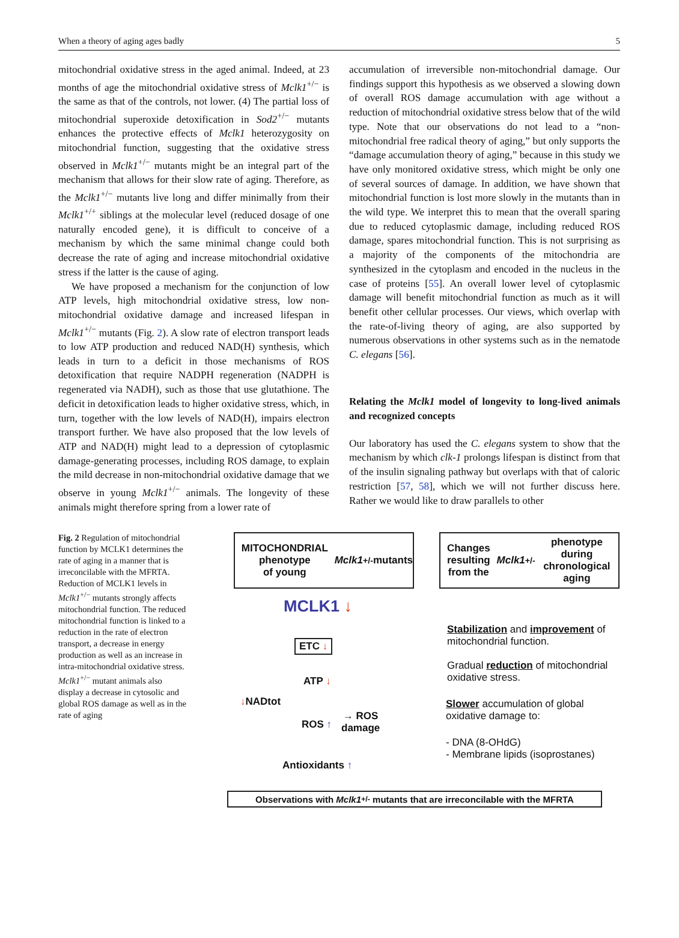When a theory of aging ages badly 5
mitochondrial oxidative stress in the aged animal. Indeed, at 23 months of age the mitochondrial oxidative stress of Mclk1<sup>+/−</sup> is the same as that of the controls, not lower. (4) The partial loss of mitochondrial superoxide detoxification in Sod2<sup>+/−</sup> mutants enhances the protective effects of Mclk1 heterozygosity on mitochondrial function, suggesting that the oxidative stress observed in Mclk1<sup>+/−</sup> mutants might be an integral part of the mechanism that allows for their slow rate of aging. Therefore, as the Mclk1<sup>+/−</sup> mutants live long and differ minimally from their Mclk1<sup>+/+</sup> siblings at the molecular level (reduced dosage of one naturally encoded gene), it is difficult to conceive of a mechanism by which the same minimal change could both decrease the rate of aging and increase mitochondrial oxidative stress if the latter is the cause of aging.
We have proposed a mechanism for the conjunction of low ATP levels, high mitochondrial oxidative stress, low non-mitochondrial oxidative damage and increased lifespan in Mclk1<sup>+/−</sup> mutants (Fig. 2). A slow rate of electron transport leads to low ATP production and reduced NAD(H) synthesis, which leads in turn to a deficit in those mechanisms of ROS detoxification that require NADPH regeneration (NADPH is regenerated via NADH), such as those that use glutathione. The deficit in detoxification leads to higher oxidative stress, which, in turn, together with the low levels of NAD(H), impairs electron transport further. We have also proposed that the low levels of ATP and NAD(H) might lead to a depression of cytoplasmic damage-generating processes, including ROS damage, to explain the mild decrease in non-mitochondrial oxidative damage that we observe in young Mclk1<sup>+/−</sup> animals. The longevity of these animals might therefore spring from a lower rate of
accumulation of irreversible non-mitochondrial damage. Our findings support this hypothesis as we observed a slowing down of overall ROS damage accumulation with age without a reduction of mitochondrial oxidative stress below that of the wild type. Note that our observations do not lead to a “non-mitochondrial free radical theory of aging,” but only supports the “damage accumulation theory of aging,” because in this study we have only monitored oxidative stress, which might be only one of several sources of damage. In addition, we have shown that mitochondrial function is lost more slowly in the mutants than in the wild type. We interpret this to mean that the overall sparing due to reduced cytoplasmic damage, including reduced ROS damage, spares mitochondrial function. This is not surprising as a majority of the components of the mitochondria are synthesized in the cytoplasm and encoded in the nucleus in the case of proteins [55]. An overall lower level of cytoplasmic damage will benefit mitochondrial function as much as it will benefit other cellular processes. Our views, which overlap with the rate-of-living theory of aging, are also supported by numerous observations in other systems such as in the nematode C. elegans [56].
Relating the Mclk1 model of longevity to long-lived animals and recognized concepts
Our laboratory has used the C. elegans system to show that the mechanism by which clk-1 prolongs lifespan is distinct from that of the insulin signaling pathway but overlaps with that of caloric restriction [57, 58], which we will not further discuss here. Rather we would like to draw parallels to other
Fig. 2 Regulation of mitochondrial function by MCLK1 determines the rate of aging in a manner that is irreconcilable with the MFRTA. Reduction of MCLK1 levels in Mclk1<sup>+/−</sup> mutants strongly affects mitochondrial function. The reduced mitochondrial function is linked to a reduction in the rate of electron transport, a decrease in energy production as well as an increase in intra-mitochondrial oxidative stress. Mclk1<sup>+/−</sup> mutant animals also display a decrease in cytosolic and global ROS damage as well as in the rate of aging
MITOCHONDRIAL phenotype
of young Mclk1<sup>+/-</sup> mutants
Changes resulting
from the Mclk1<sup>+/-</sup> phenotype
during chronological aging
MCLK1 ↓
ETC ↓
ATP ↓
↓NADtot
ROS ↑
→ ROS
damage
Antioxidants ↑
Stabilization and improvement of mitochondrial function.
Gradual reduction of mitochondrial oxidative stress.
Slower accumulation of global oxidative damage to:
- DNA (8-OHdG)
- Membrane lipids (isoprostanes)
Observations with Mclk1<sup>+/-</sup> mutants that are irreconcilable with the MFRTA